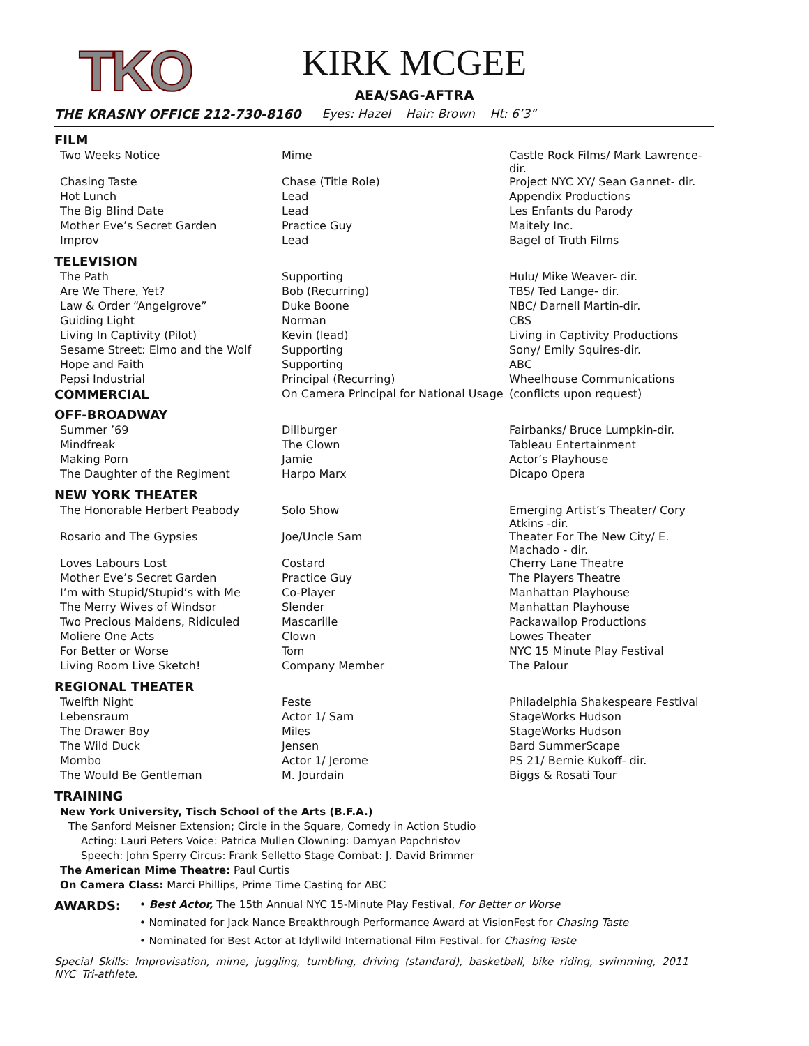TKO
KIRK MCGEE
AEA/SAG-AFTRA
THE KRASNY OFFICE 212-730-8160 Eyes: Hazel Hair: Brown Ht: 6’3”
FILM
| Two Weeks Notice | Mime | Castle Rock Films/ Mark Lawrence- dir. |
| Chasing Taste | Chase (Title Role) | Project NYC XY/ Sean Gannet- dir. |
| Hot Lunch | Lead | Appendix Productions |
| The Big Blind Date | Lead | Les Enfants du Parody |
| Mother Eve’s Secret Garden | Practice Guy | Maitely Inc. |
| Improv | Lead | Bagel of Truth Films |
TELEVISION
| The Path | Supporting | Hulu/ Mike Weaver- dir. |
| Are We There, Yet? | Bob (Recurring) | TBS/ Ted Lange- dir. |
| Law & Order “Angelgrove” | Duke Boone | NBC/ Darnell Martin-dir. |
| Guiding Light | Norman | CBS |
| Living In Captivity (Pilot) | Kevin (lead) | Living in Captivity Productions |
| Sesame Street: Elmo and the Wolf | Supporting | Sony/ Emily Squires-dir. |
| Hope and Faith | Supporting | ABC |
| Pepsi Industrial | Principal (Recurring) | Wheelhouse Communications |
| COMMERCIAL | On Camera Principal for National Usage | (conflicts upon request) |
OFF-BROADWAY
| Summer ’69 | Dillburger | Fairbanks/ Bruce Lumpkin-dir. |
| Mindfreak | The Clown | Tableau Entertainment |
| Making Porn | Jamie | Actor’s Playhouse |
| The Daughter of the Regiment | Harpo Marx | Dicapo Opera |
NEW YORK THEATER
| The Honorable Herbert Peabody | Solo Show | Emerging Artist’s Theater/ Cory Atkins -dir. |
| Rosario and The Gypsies | Joe/Uncle Sam | Theater For The New City/ E. Machado - dir. |
| Loves Labours Lost | Costard | Cherry Lane Theatre |
| Mother Eve’s Secret Garden | Practice Guy | The Players Theatre |
| I’m with Stupid/Stupid’s with Me | Co-Player | Manhattan Playhouse |
| The Merry Wives of Windsor | Slender | Manhattan Playhouse |
| Two Precious Maidens, Ridiculed | Mascarille | Packawallop Productions |
| Moliere One Acts | Clown | Lowes Theater |
| For Better or Worse | Tom | NYC 15 Minute Play Festival |
| Living Room Live Sketch! | Company Member | The Palour |
REGIONAL THEATER
| Twelfth Night | Feste | Philadelphia Shakespeare Festival |
| Lebensraum | Actor 1/ Sam | StageWorks Hudson |
| The Drawer Boy | Miles | StageWorks Hudson |
| The Wild Duck | Jensen | Bard SummerScape |
| Mombo | Actor 1/ Jerome | PS 21/ Bernie Kukoff- dir. |
| The Would Be Gentleman | M. Jourdain | Biggs & Rosati Tour |
TRAINING
New York University, Tisch School of the Arts (B.F.A.)
The Sanford Meisner Extension; Circle in the Square, Comedy in Action Studio
Acting: Lauri Peters Voice: Patrica Mullen Clowning: Damyan Popchristov
Speech: John Sperry Circus: Frank Selletto Stage Combat: J. David Brimmer
The American Mime Theatre: Paul Curtis
On Camera Class: Marci Phillips, Prime Time Casting for ABC
AWARDS:
• Best Actor, The 15th Annual NYC 15-Minute Play Festival, For Better or Worse
• Nominated for Jack Nance Breakthrough Performance Award at VisionFest for Chasing Taste
• Nominated for Best Actor at Idyllwild International Film Festival. for Chasing Taste
Special Skills: Improvisation, mime, juggling, tumbling, driving (standard), basketball, bike riding, swimming, 2011 NYC Tri-athlete.